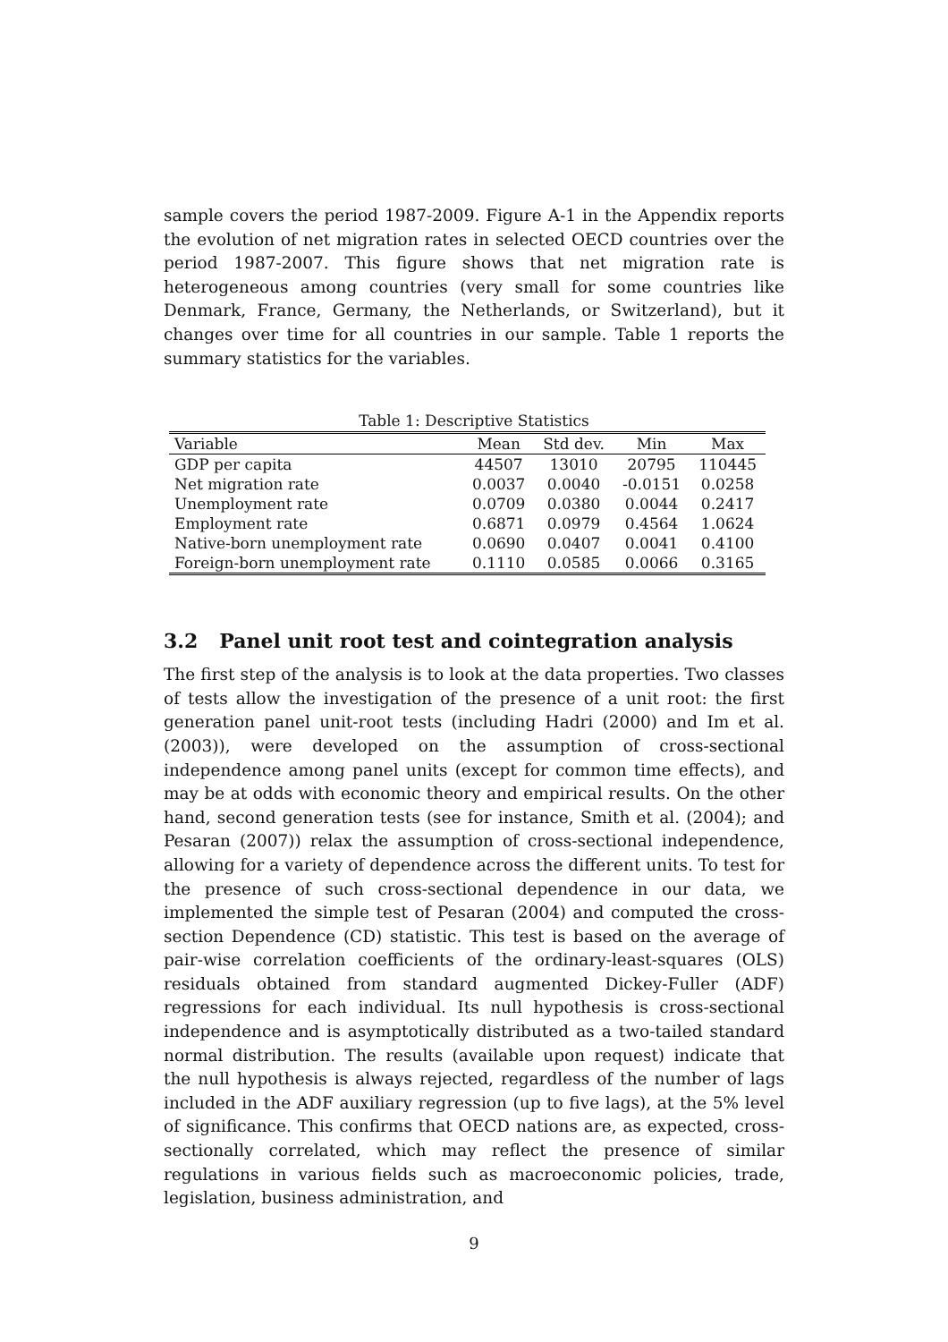sample covers the period 1987-2009. Figure A-1 in the Appendix reports the evolution of net migration rates in selected OECD countries over the period 1987-2007. This figure shows that net migration rate is heterogeneous among countries (very small for some countries like Denmark, France, Germany, the Netherlands, or Switzerland), but it changes over time for all countries in our sample. Table 1 reports the summary statistics for the variables.
Table 1: Descriptive Statistics
| Variable | Mean | Std dev. | Min | Max |
| --- | --- | --- | --- | --- |
| GDP per capita | 44507 | 13010 | 20795 | 110445 |
| Net migration rate | 0.0037 | 0.0040 | -0.0151 | 0.0258 |
| Unemployment rate | 0.0709 | 0.0380 | 0.0044 | 0.2417 |
| Employment rate | 0.6871 | 0.0979 | 0.4564 | 1.0624 |
| Native-born unemployment rate | 0.0690 | 0.0407 | 0.0041 | 0.4100 |
| Foreign-born unemployment rate | 0.1110 | 0.0585 | 0.0066 | 0.3165 |
3.2 Panel unit root test and cointegration analysis
The first step of the analysis is to look at the data properties. Two classes of tests allow the investigation of the presence of a unit root: the first generation panel unit-root tests (including Hadri (2000) and Im et al. (2003)), were developed on the assumption of cross-sectional independence among panel units (except for common time effects), and may be at odds with economic theory and empirical results. On the other hand, second generation tests (see for instance, Smith et al. (2004); and Pesaran (2007)) relax the assumption of cross-sectional independence, allowing for a variety of dependence across the different units. To test for the presence of such cross-sectional dependence in our data, we implemented the simple test of Pesaran (2004) and computed the cross-section Dependence (CD) statistic. This test is based on the average of pair-wise correlation coefficients of the ordinary-least-squares (OLS) residuals obtained from standard augmented Dickey-Fuller (ADF) regressions for each individual. Its null hypothesis is cross-sectional independence and is asymptotically distributed as a two-tailed standard normal distribution. The results (available upon request) indicate that the null hypothesis is always rejected, regardless of the number of lags included in the ADF auxiliary regression (up to five lags), at the 5% level of significance. This confirms that OECD nations are, as expected, cross-sectionally correlated, which may reflect the presence of similar regulations in various fields such as macroeconomic policies, trade, legislation, business administration, and
9